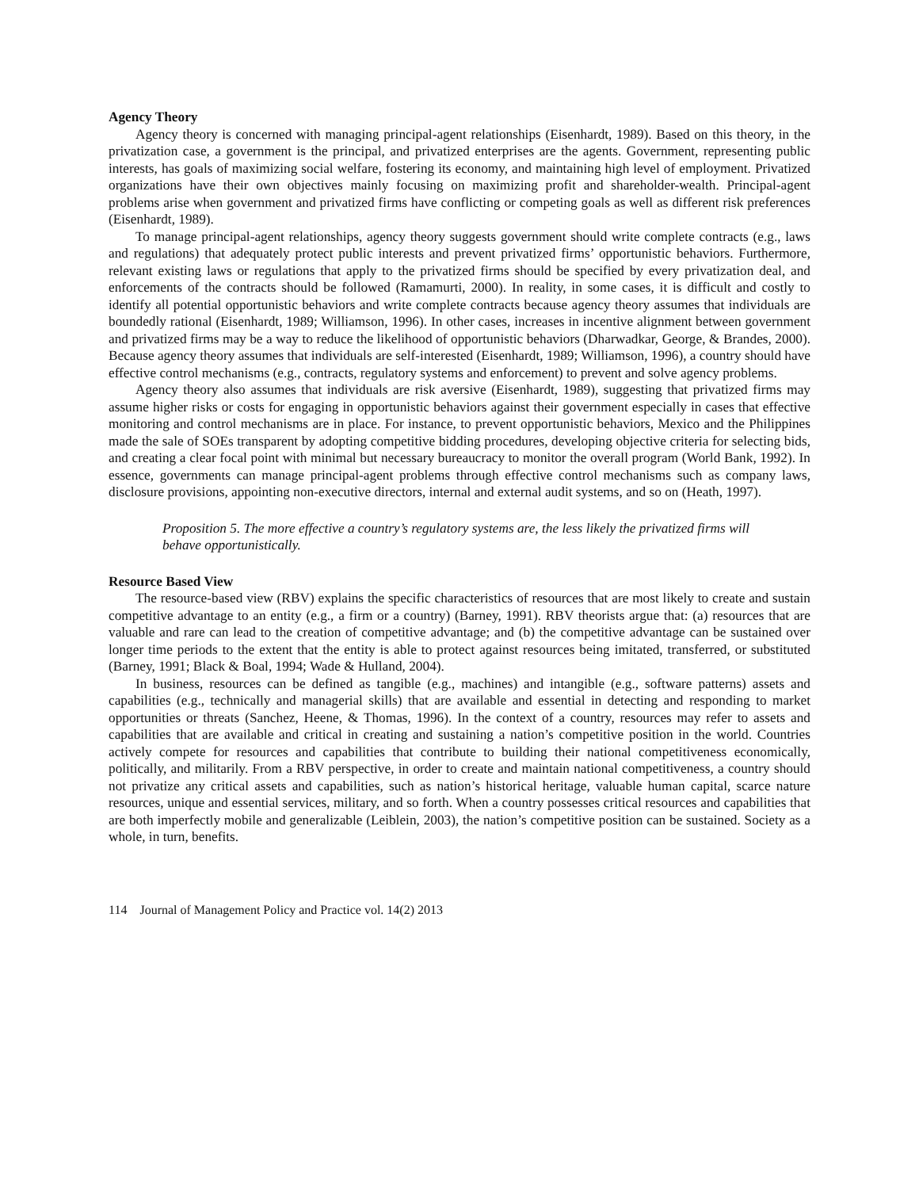Agency Theory
Agency theory is concerned with managing principal-agent relationships (Eisenhardt, 1989). Based on this theory, in the privatization case, a government is the principal, and privatized enterprises are the agents. Government, representing public interests, has goals of maximizing social welfare, fostering its economy, and maintaining high level of employment. Privatized organizations have their own objectives mainly focusing on maximizing profit and shareholder-wealth. Principal-agent problems arise when government and privatized firms have conflicting or competing goals as well as different risk preferences (Eisenhardt, 1989).
To manage principal-agent relationships, agency theory suggests government should write complete contracts (e.g., laws and regulations) that adequately protect public interests and prevent privatized firms’ opportunistic behaviors. Furthermore, relevant existing laws or regulations that apply to the privatized firms should be specified by every privatization deal, and enforcements of the contracts should be followed (Ramamurti, 2000). In reality, in some cases, it is difficult and costly to identify all potential opportunistic behaviors and write complete contracts because agency theory assumes that individuals are boundedly rational (Eisenhardt, 1989; Williamson, 1996). In other cases, increases in incentive alignment between government and privatized firms may be a way to reduce the likelihood of opportunistic behaviors (Dharwadkar, George, & Brandes, 2000). Because agency theory assumes that individuals are self-interested (Eisenhardt, 1989; Williamson, 1996), a country should have effective control mechanisms (e.g., contracts, regulatory systems and enforcement) to prevent and solve agency problems.
Agency theory also assumes that individuals are risk aversive (Eisenhardt, 1989), suggesting that privatized firms may assume higher risks or costs for engaging in opportunistic behaviors against their government especially in cases that effective monitoring and control mechanisms are in place. For instance, to prevent opportunistic behaviors, Mexico and the Philippines made the sale of SOEs transparent by adopting competitive bidding procedures, developing objective criteria for selecting bids, and creating a clear focal point with minimal but necessary bureaucracy to monitor the overall program (World Bank, 1992). In essence, governments can manage principal-agent problems through effective control mechanisms such as company laws, disclosure provisions, appointing non-executive directors, internal and external audit systems, and so on (Heath, 1997).
Proposition 5. The more effective a country’s regulatory systems are, the less likely the privatized firms will behave opportunistically.
Resource Based View
The resource-based view (RBV) explains the specific characteristics of resources that are most likely to create and sustain competitive advantage to an entity (e.g., a firm or a country) (Barney, 1991). RBV theorists argue that: (a) resources that are valuable and rare can lead to the creation of competitive advantage; and (b) the competitive advantage can be sustained over longer time periods to the extent that the entity is able to protect against resources being imitated, transferred, or substituted (Barney, 1991; Black & Boal, 1994; Wade & Hulland, 2004).
In business, resources can be defined as tangible (e.g., machines) and intangible (e.g., software patterns) assets and capabilities (e.g., technically and managerial skills) that are available and essential in detecting and responding to market opportunities or threats (Sanchez, Heene, & Thomas, 1996). In the context of a country, resources may refer to assets and capabilities that are available and critical in creating and sustaining a nation’s competitive position in the world. Countries actively compete for resources and capabilities that contribute to building their national competitiveness economically, politically, and militarily. From a RBV perspective, in order to create and maintain national competitiveness, a country should not privatize any critical assets and capabilities, such as nation’s historical heritage, valuable human capital, scarce nature resources, unique and essential services, military, and so forth. When a country possesses critical resources and capabilities that are both imperfectly mobile and generalizable (Leiblein, 2003), the nation’s competitive position can be sustained. Society as a whole, in turn, benefits.
114 Journal of Management Policy and Practice vol. 14(2) 2013